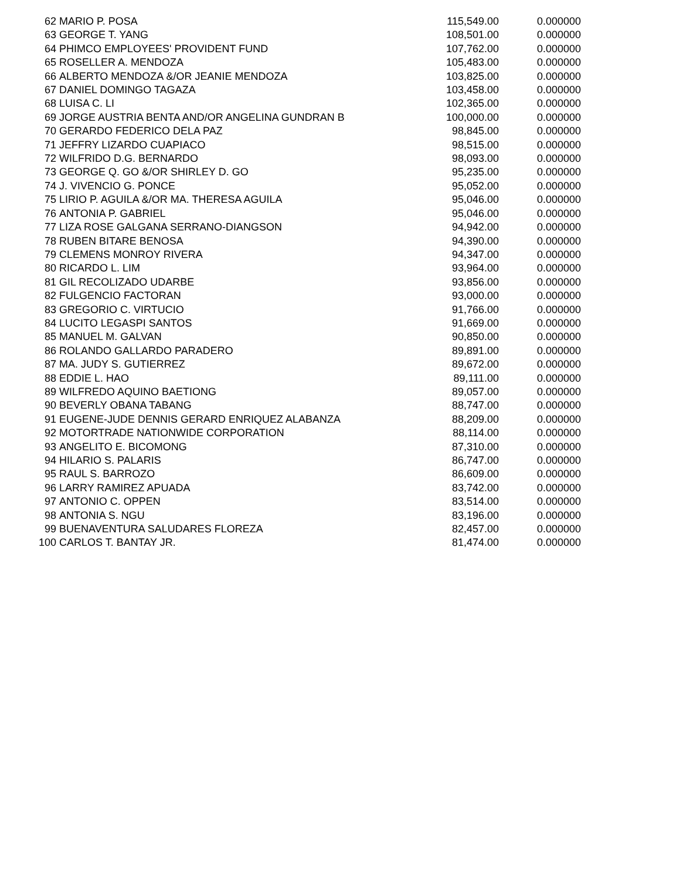| 62 | MARIO P. POSA | 115,549.00 | 0.000000 |
| 63 | GEORGE T. YANG | 108,501.00 | 0.000000 |
| 64 | PHIMCO EMPLOYEES' PROVIDENT FUND | 107,762.00 | 0.000000 |
| 65 | ROSELLER A. MENDOZA | 105,483.00 | 0.000000 |
| 66 | ALBERTO MENDOZA &/OR JEANIE MENDOZA | 103,825.00 | 0.000000 |
| 67 | DANIEL DOMINGO TAGAZA | 103,458.00 | 0.000000 |
| 68 | LUISA C. LI | 102,365.00 | 0.000000 |
| 69 | JORGE AUSTRIA BENTA AND/OR ANGELINA GUNDRAN B | 100,000.00 | 0.000000 |
| 70 | GERARDO FEDERICO DELA PAZ | 98,845.00 | 0.000000 |
| 71 | JEFFRY LIZARDO CUAPIACO | 98,515.00 | 0.000000 |
| 72 | WILFRIDO D.G. BERNARDO | 98,093.00 | 0.000000 |
| 73 | GEORGE Q. GO &/OR SHIRLEY D. GO | 95,235.00 | 0.000000 |
| 74 | J. VIVENCIO G. PONCE | 95,052.00 | 0.000000 |
| 75 | LIRIO P. AGUILA &/OR MA. THERESA AGUILA | 95,046.00 | 0.000000 |
| 76 | ANTONIA P. GABRIEL | 95,046.00 | 0.000000 |
| 77 | LIZA ROSE GALGANA SERRANO-DIANGSON | 94,942.00 | 0.000000 |
| 78 | RUBEN BITARE BENOSA | 94,390.00 | 0.000000 |
| 79 | CLEMENS MONROY RIVERA | 94,347.00 | 0.000000 |
| 80 | RICARDO L. LIM | 93,964.00 | 0.000000 |
| 81 | GIL RECOLIZADO UDARBE | 93,856.00 | 0.000000 |
| 82 | FULGENCIO FACTORAN | 93,000.00 | 0.000000 |
| 83 | GREGORIO C. VIRTUCIO | 91,766.00 | 0.000000 |
| 84 | LUCITO LEGASPI SANTOS | 91,669.00 | 0.000000 |
| 85 | MANUEL M. GALVAN | 90,850.00 | 0.000000 |
| 86 | ROLANDO GALLARDO PARADERO | 89,891.00 | 0.000000 |
| 87 | MA. JUDY S. GUTIERREZ | 89,672.00 | 0.000000 |
| 88 | EDDIE L. HAO | 89,111.00 | 0.000000 |
| 89 | WILFREDO AQUINO BAETIONG | 89,057.00 | 0.000000 |
| 90 | BEVERLY OBANA TABANG | 88,747.00 | 0.000000 |
| 91 | EUGENE-JUDE DENNIS GERARD ENRIQUEZ ALABANZA | 88,209.00 | 0.000000 |
| 92 | MOTORTRADE NATIONWIDE CORPORATION | 88,114.00 | 0.000000 |
| 93 | ANGELITO E. BICOMONG | 87,310.00 | 0.000000 |
| 94 | HILARIO S. PALARIS | 86,747.00 | 0.000000 |
| 95 | RAUL S. BARROZO | 86,609.00 | 0.000000 |
| 96 | LARRY RAMIREZ APUADA | 83,742.00 | 0.000000 |
| 97 | ANTONIO C. OPPEN | 83,514.00 | 0.000000 |
| 98 | ANTONIA S. NGU | 83,196.00 | 0.000000 |
| 99 | BUENAVENTURA SALUDARES FLOREZA | 82,457.00 | 0.000000 |
| 100 | CARLOS T. BANTAY JR. | 81,474.00 | 0.000000 |